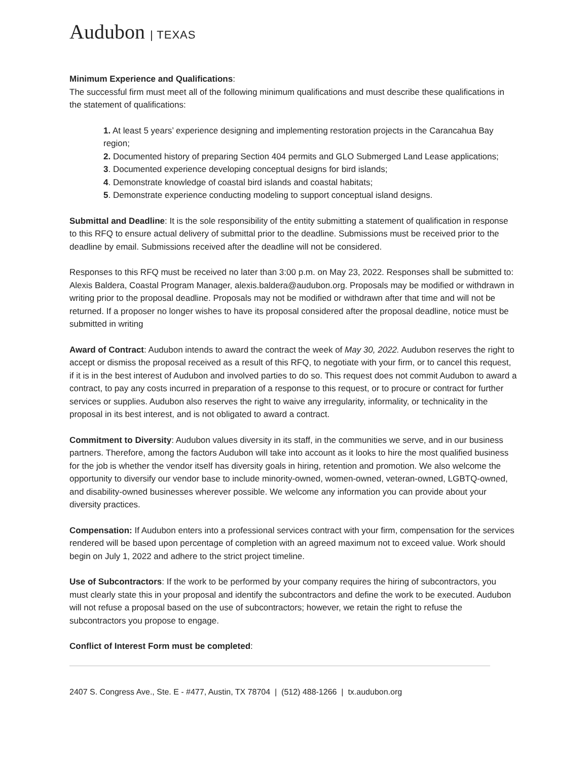Audubon | TEXAS
Minimum Experience and Qualifications:
The successful firm must meet all of the following minimum qualifications and must describe these qualifications in the statement of qualifications:
1. At least 5 years’ experience designing and implementing restoration projects in the Carancahua Bay region;
2. Documented history of preparing Section 404 permits and GLO Submerged Land Lease applications;
3. Documented experience developing conceptual designs for bird islands;
4. Demonstrate knowledge of coastal bird islands and coastal habitats;
5. Demonstrate experience conducting modeling to support conceptual island designs.
Submittal and Deadline: It is the sole responsibility of the entity submitting a statement of qualification in response to this RFQ to ensure actual delivery of submittal prior to the deadline. Submissions must be received prior to the deadline by email. Submissions received after the deadline will not be considered.
Responses to this RFQ must be received no later than 3:00 p.m. on May 23, 2022. Responses shall be submitted to: Alexis Baldera, Coastal Program Manager, alexis.baldera@audubon.org. Proposals may be modified or withdrawn in writing prior to the proposal deadline. Proposals may not be modified or withdrawn after that time and will not be returned. If a proposer no longer wishes to have its proposal considered after the proposal deadline, notice must be submitted in writing
Award of Contract: Audubon intends to award the contract the week of May 30, 2022. Audubon reserves the right to accept or dismiss the proposal received as a result of this RFQ, to negotiate with your firm, or to cancel this request, if it is in the best interest of Audubon and involved parties to do so. This request does not commit Audubon to award a contract, to pay any costs incurred in preparation of a response to this request, or to procure or contract for further services or supplies. Audubon also reserves the right to waive any irregularity, informality, or technicality in the proposal in its best interest, and is not obligated to award a contract.
Commitment to Diversity: Audubon values diversity in its staff, in the communities we serve, and in our business partners. Therefore, among the factors Audubon will take into account as it looks to hire the most qualified business for the job is whether the vendor itself has diversity goals in hiring, retention and promotion. We also welcome the opportunity to diversify our vendor base to include minority-owned, women-owned, veteran-owned, LGBTQ-owned, and disability-owned businesses wherever possible. We welcome any information you can provide about your diversity practices.
Compensation: If Audubon enters into a professional services contract with your firm, compensation for the services rendered will be based upon percentage of completion with an agreed maximum not to exceed value. Work should begin on July 1, 2022 and adhere to the strict project timeline.
Use of Subcontractors: If the work to be performed by your company requires the hiring of subcontractors, you must clearly state this in your proposal and identify the subcontractors and define the work to be executed. Audubon will not refuse a proposal based on the use of subcontractors; however, we retain the right to refuse the subcontractors you propose to engage.
Conflict of Interest Form must be completed:
2407 S. Congress Ave., Ste. E - #477, Austin, TX 78704 | (512) 488-1266 | tx.audubon.org